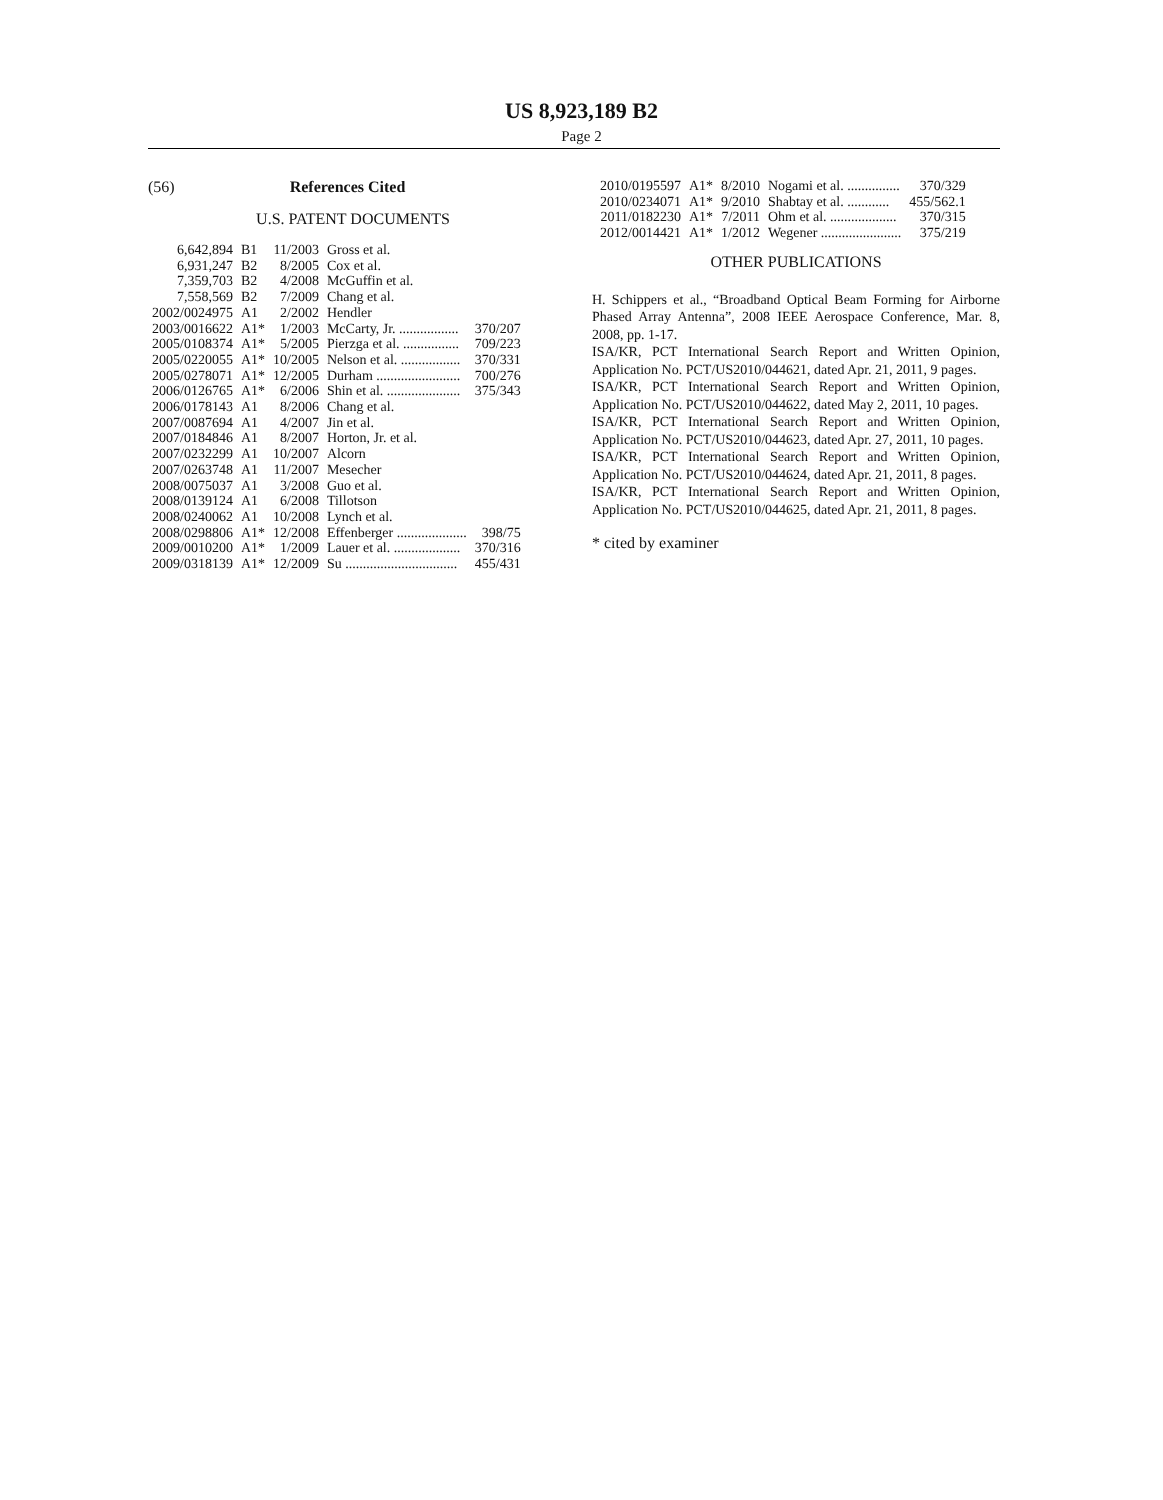US 8,923,189 B2
Page 2
(56) References Cited
U.S. PATENT DOCUMENTS
| 6,642,894 | B1 | 11/2003 | Gross et al. | |
| 6,931,247 | B2 | 8/2005 | Cox et al. | |
| 7,359,703 | B2 | 4/2008 | McGuffin et al. | |
| 7,558,569 | B2 | 7/2009 | Chang et al. | |
| 2002/0024975 | A1 | 2/2002 | Hendler | |
| 2003/0016622 | A1* | 1/2003 | McCarty, Jr. ................. | 370/207 |
| 2005/0108374 | A1* | 5/2005 | Pierzga et al. ................ | 709/223 |
| 2005/0220055 | A1* | 10/2005 | Nelson et al. ................. | 370/331 |
| 2005/0278071 | A1* | 12/2005 | Durham ........................ | 700/276 |
| 2006/0126765 | A1* | 6/2006 | Shin et al. ..................... | 375/343 |
| 2006/0178143 | A1 | 8/2006 | Chang et al. | |
| 2007/0087694 | A1 | 4/2007 | Jin et al. | |
| 2007/0184846 | A1 | 8/2007 | Horton, Jr. et al. | |
| 2007/0232299 | A1 | 10/2007 | Alcorn | |
| 2007/0263748 | A1 | 11/2007 | Mesecher | |
| 2008/0075037 | A1 | 3/2008 | Guo et al. | |
| 2008/0139124 | A1 | 6/2008 | Tillotson | |
| 2008/0240062 | A1 | 10/2008 | Lynch et al. | |
| 2008/0298806 | A1* | 12/2008 | Effenberger .................... | 398/75 |
| 2009/0010200 | A1* | 1/2009 | Lauer et al. ................... | 370/316 |
| 2009/0318139 | A1* | 12/2009 | Su ................................ | 455/431 |
| 2010/0195597 | A1* | 8/2010 | Nogami et al. ............... | 370/329 |
| 2010/0234071 | A1* | 9/2010 | Shabtay et al. ............ | 455/562.1 |
| 2011/0182230 | A1* | 7/2011 | Ohm et al. ................... | 370/315 |
| 2012/0014421 | A1* | 1/2012 | Wegener ....................... | 375/219 |
OTHER PUBLICATIONS
H. Schippers et al., “Broadband Optical Beam Forming for Airborne Phased Array Antenna”, 2008 IEEE Aerospace Conference, Mar. 8, 2008, pp. 1-17.
ISA/KR, PCT International Search Report and Written Opinion, Application No. PCT/US2010/044621, dated Apr. 21, 2011, 9 pages.
ISA/KR, PCT International Search Report and Written Opinion, Application No. PCT/US2010/044622, dated May 2, 2011, 10 pages.
ISA/KR, PCT International Search Report and Written Opinion, Application No. PCT/US2010/044623, dated Apr. 27, 2011, 10 pages.
ISA/KR, PCT International Search Report and Written Opinion, Application No. PCT/US2010/044624, dated Apr. 21, 2011, 8 pages.
ISA/KR, PCT International Search Report and Written Opinion, Application No. PCT/US2010/044625, dated Apr. 21, 2011, 8 pages.
* cited by examiner